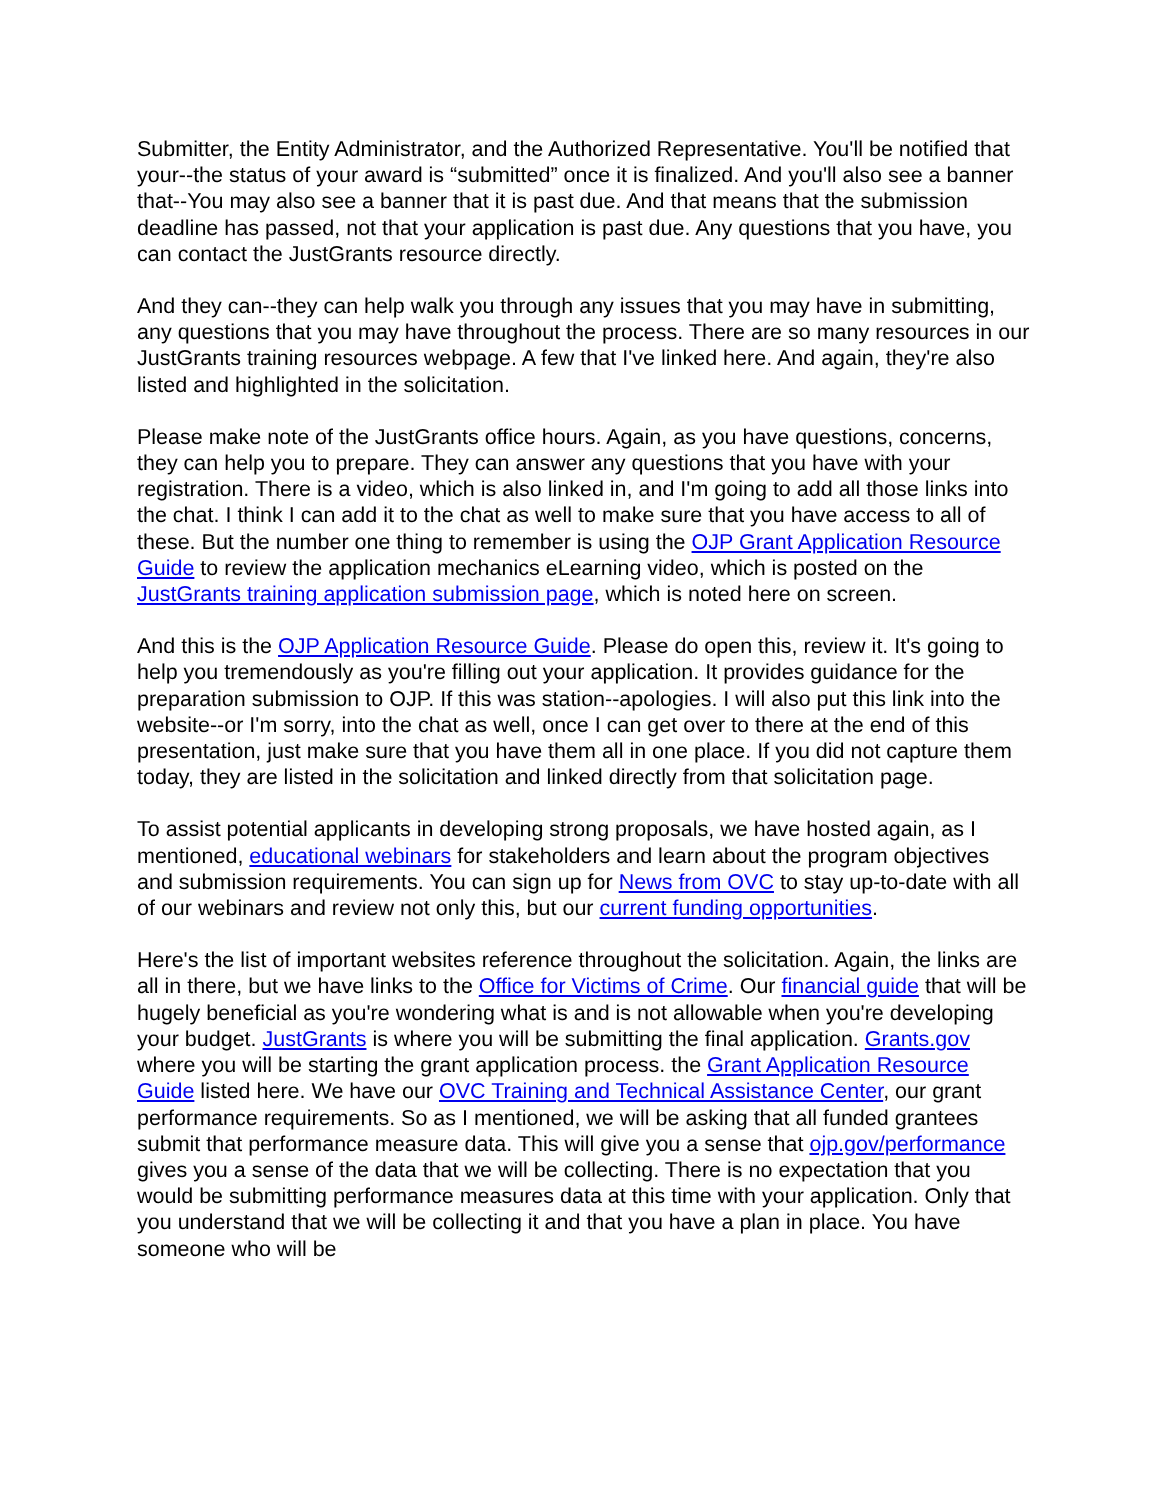Submitter, the Entity Administrator, and the Authorized Representative. You'll be notified that your--the status of your award is “submitted” once it is finalized. And you'll also see a banner that--You may also see a banner that it is past due. And that means that the submission deadline has passed, not that your application is past due. Any questions that you have, you can contact the JustGrants resource directly.
And they can--they can help walk you through any issues that you may have in submitting, any questions that you may have throughout the process. There are so many resources in our JustGrants training resources webpage. A few that I've linked here. And again, they're also listed and highlighted in the solicitation.
Please make note of the JustGrants office hours. Again, as you have questions, concerns, they can help you to prepare. They can answer any questions that you have with your registration. There is a video, which is also linked in, and I'm going to add all those links into the chat. I think I can add it to the chat as well to make sure that you have access to all of these. But the number one thing to remember is using the OJP Grant Application Resource Guide to review the application mechanics eLearning video, which is posted on the JustGrants training application submission page, which is noted here on screen.
And this is the OJP Application Resource Guide. Please do open this, review it. It's going to help you tremendously as you're filling out your application. It provides guidance for the preparation submission to OJP. If this was station--apologies. I will also put this link into the website--or I'm sorry, into the chat as well, once I can get over to there at the end of this presentation, just make sure that you have them all in one place. If you did not capture them today, they are listed in the solicitation and linked directly from that solicitation page.
To assist potential applicants in developing strong proposals, we have hosted again, as I mentioned, educational webinars for stakeholders and learn about the program objectives and submission requirements. You can sign up for News from OVC to stay up-to-date with all of our webinars and review not only this, but our current funding opportunities.
Here's the list of important websites reference throughout the solicitation. Again, the links are all in there, but we have links to the Office for Victims of Crime. Our financial guide that will be hugely beneficial as you're wondering what is and is not allowable when you're developing your budget. JustGrants is where you will be submitting the final application. Grants.gov where you will be starting the grant application process. the Grant Application Resource Guide listed here. We have our OVC Training and Technical Assistance Center, our grant performance requirements. So as I mentioned, we will be asking that all funded grantees submit that performance measure data. This will give you a sense that ojp.gov/performance gives you a sense of the data that we will be collecting. There is no expectation that you would be submitting performance measures data at this time with your application. Only that you understand that we will be collecting it and that you have a plan in place. You have someone who will be